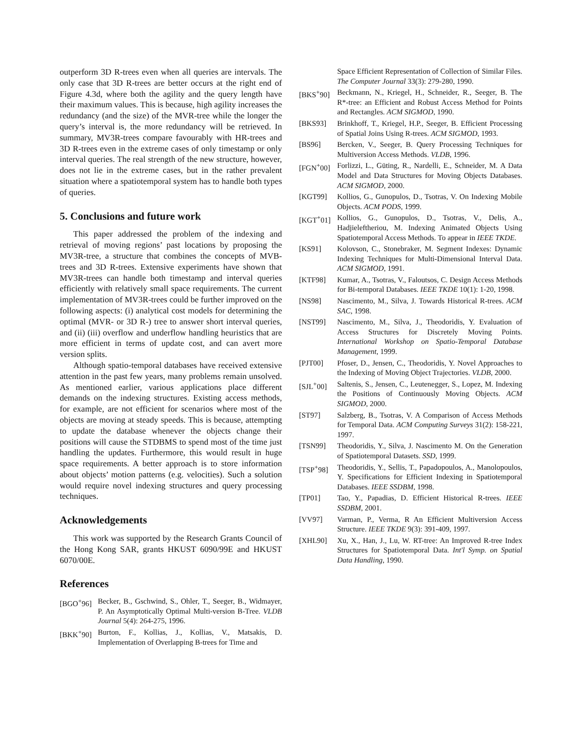outperform 3D R-trees even when all queries are intervals. The only case that 3D R-trees are better occurs at the right end of Figure 4.3d, where both the agility and the query length have their maximum values. This is because, high agility increases the redundancy (and the size) of the MVR-tree while the longer the query’s interval is, the more redundancy will be retrieved. In summary, MV3R-trees compare favourably with HR-trees and 3D R-trees even in the extreme cases of only timestamp or only interval queries. The real strength of the new structure, however, does not lie in the extreme cases, but in the rather prevalent situation where a spatiotemporal system has to handle both types of queries.
5. Conclusions and future work
This paper addressed the problem of the indexing and retrieval of moving regions’ past locations by proposing the MV3R-tree, a structure that combines the concepts of MVB-trees and 3D R-trees. Extensive experiments have shown that MV3R-trees can handle both timestamp and interval queries efficiently with relatively small space requirements. The current implementation of MV3R-trees could be further improved on the following aspects: (i) analytical cost models for determining the optimal (MVR- or 3D R-) tree to answer short interval queries, and (ii) (iii) overflow and underflow handling heuristics that are more efficient in terms of update cost, and can avert more version splits.
Although spatio-temporal databases have received extensive attention in the past few years, many problems remain unsolved. As mentioned earlier, various applications place different demands on the indexing structures. Existing access methods, for example, are not efficient for scenarios where most of the objects are moving at steady speeds. This is because, attempting to update the database whenever the objects change their positions will cause the STDBMS to spend most of the time just handling the updates. Furthermore, this would result in huge space requirements. A better approach is to store information about objects’ motion patterns (e.g. velocities). Such a solution would require novel indexing structures and query processing techniques.
Acknowledgements
This work was supported by the Research Grants Council of the Hong Kong SAR, grants HKUST 6090/99E and HKUST 6070/00E.
References
[BGO<sup>+</sup>96] Becker, B., Gschwind, S., Ohler, T., Seeger, B., Widmayer, P. An Asymptotically Optimal Multi-version B-Tree. VLDB Journal 5(4): 264-275, 1996.
[BKK<sup>+</sup>90] Burton, F., Kollias, J., Kollias, V., Matsakis, D. Implementation of Overlapping B-trees for Time and
Space Efficient Representation of Collection of Similar Files. The Computer Journal 33(3): 279-280, 1990.
[BKS<sup>+</sup>90] Beckmann, N., Kriegel, H., Schneider, R., Seeger, B. The R*-tree: an Efficient and Robust Access Method for Points and Rectangles. ACM SIGMOD, 1990.
[BKS93] Brinkhoff, T., Kriegel, H.P., Seeger, B. Efficient Processing of Spatial Joins Using R-trees. ACM SIGMOD, 1993.
[BS96] Bercken, V., Seeger, B. Query Processing Techniques for Multiversion Access Methods. VLDB, 1996.
[FGN<sup>+</sup>00] Forlizzi, L., Güting, R., Nardelli, E., Schneider, M. A Data Model and Data Structures for Moving Objects Databases. ACM SIGMOD, 2000.
[KGT99] Kollios, G., Gunopulos, D., Tsotras, V. On Indexing Mobile Objects. ACM PODS, 1999.
[KGT<sup>+</sup>01] Kollios, G., Gunopulos, D., Tsotras, V., Delis, A., Hadjieleftheriou, M. Indexing Animated Objects Using Spatiotemporal Access Methods. To appear in IEEE TKDE.
[KS91] Kolovson, C., Stonebraker, M. Segment Indexes: Dynamic Indexing Techniques for Multi-Dimensional Interval Data. ACM SIGMOD, 1991.
[KTF98] Kumar, A., Tsotras, V., Faloutsos, C. Design Access Methods for Bi-temporal Databases. IEEE TKDE 10(1): 1-20, 1998.
[NS98] Nascimento, M., Silva, J. Towards Historical R-trees. ACM SAC, 1998.
[NST99] Nascimento, M., Silva, J., Theodoridis, Y. Evaluation of Access Structures for Discretely Moving Points. International Workshop on Spatio-Temporal Database Management, 1999.
[PJT00] Pfoser, D., Jensen, C., Theodoridis, Y. Novel Approaches to the Indexing of Moving Object Trajectories. VLDB, 2000.
[SJL<sup>+</sup>00] Saltenis, S., Jensen, C., Leutenegger, S., Lopez, M. Indexing the Positions of Continuously Moving Objects. ACM SIGMOD, 2000.
[ST97] Salzberg, B., Tsotras, V. A Comparison of Access Methods for Temporal Data. ACM Computing Surveys 31(2): 158-221, 1997.
[TSN99] Theodoridis, Y., Silva, J. Nascimento M. On the Generation of Spatiotemporal Datasets. SSD, 1999.
[TSP<sup>+</sup>98] Theodoridis, Y., Sellis, T., Papadopoulos, A., Manolopoulos, Y. Specifications for Efficient Indexing in Spatiotemporal Databases. IEEE SSDBM, 1998.
[TP01] Tao, Y., Papadias, D. Efficient Historical R-trees. IEEE SSDBM, 2001.
[VV97] Varman, P., Verma, R An Efficient Multiversion Access Structure. IEEE TKDE 9(3): 391-409, 1997.
[XHL90] Xu, X., Han, J., Lu, W. RT-tree: An Improved R-tree Index Structures for Spatiotemporal Data. Int'l Symp. on Spatial Data Handling, 1990.